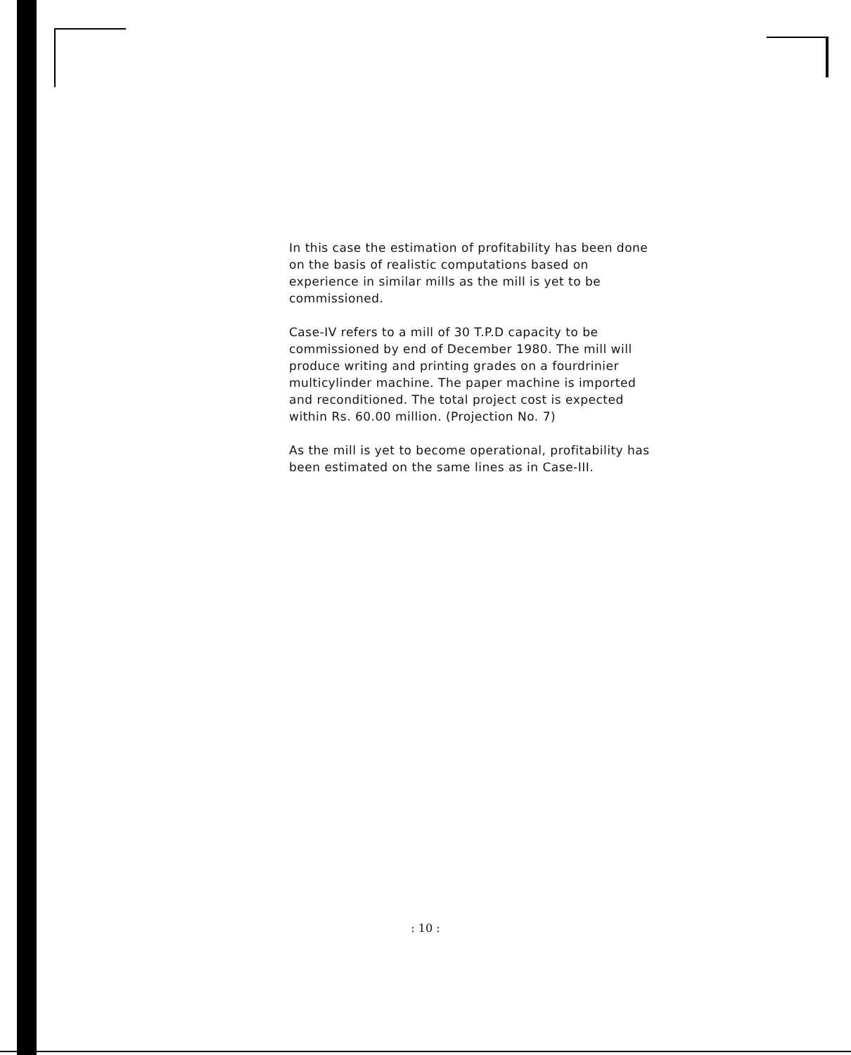In this case the estimation of profitability has been done on the basis of realistic computations based on experience in similar mills as the mill is yet to be commissioned.
Case-IV refers to a mill of 30 T.P.D capacity to be commissioned by end of December 1980. The mill will produce writing and printing grades on a fourdrinier multicylinder machine. The paper machine is imported and reconditioned. The total project cost is expected within Rs. 60.00 million. (Projection No. 7)
As the mill is yet to become operational, profitability has been estimated on the same lines as in Case-III.
: 10 :